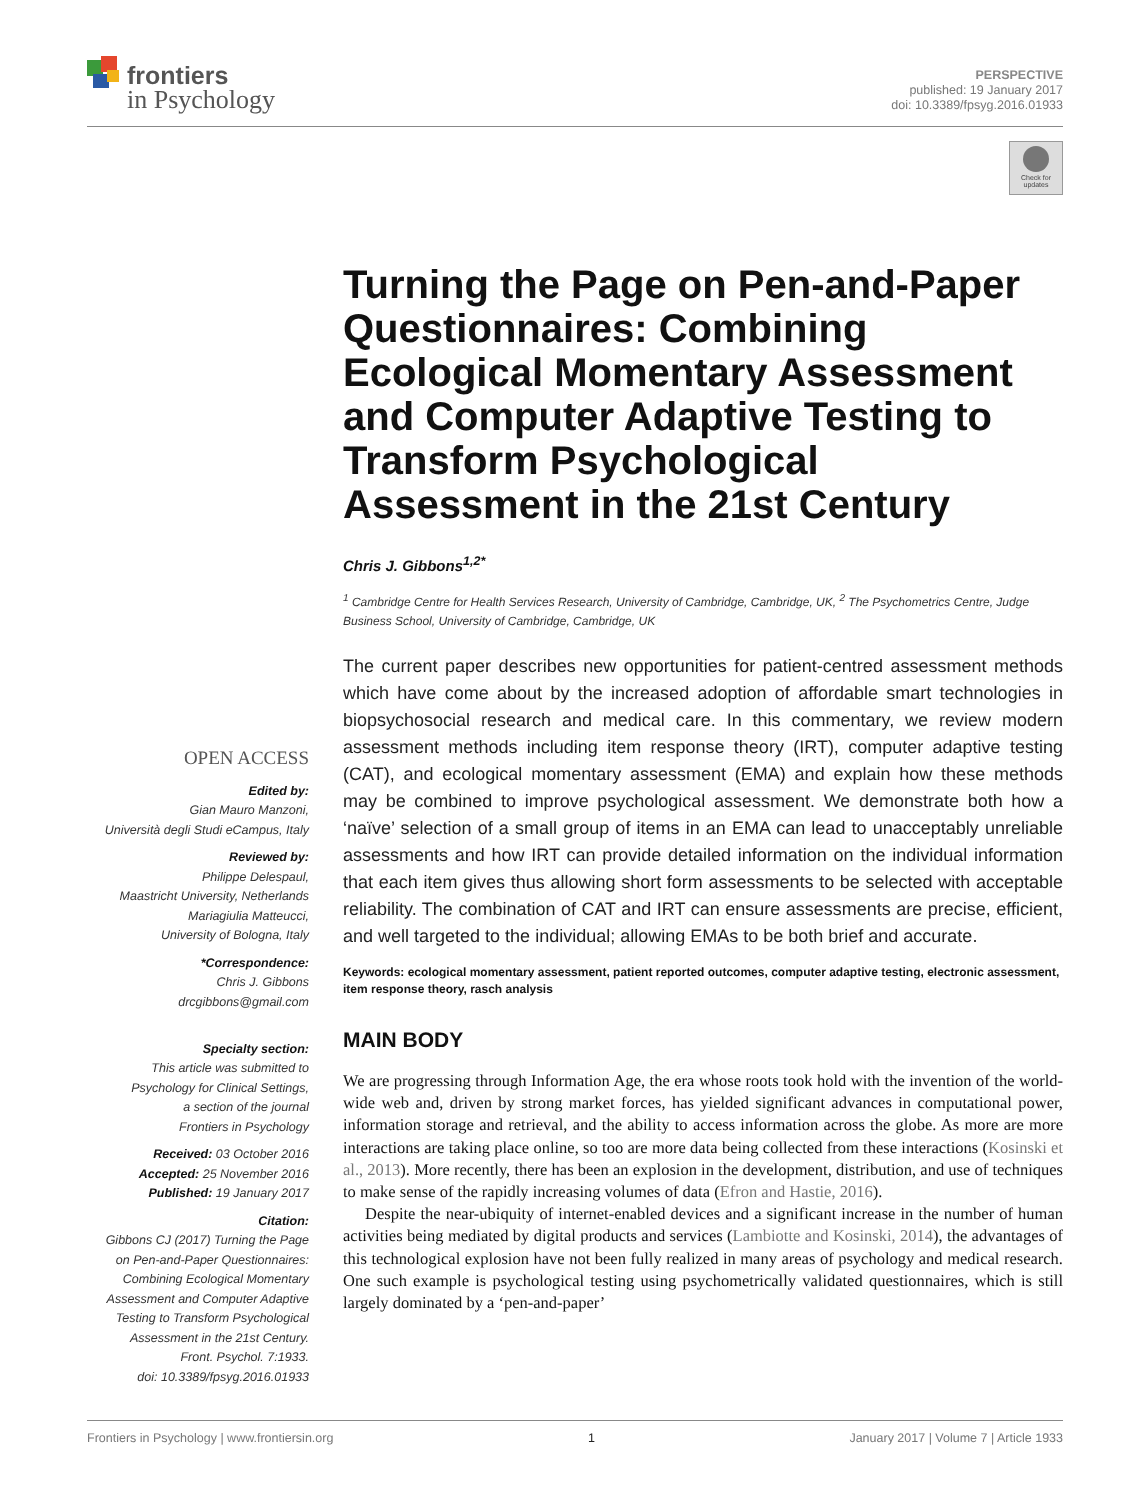frontiers
in Psychology
PERSPECTIVE
published: 19 January 2017
doi: 10.3389/fpsyg.2016.01933
Check for updates
OPEN ACCESS
Edited by:
Gian Mauro Manzoni,
Università degli Studi eCampus, Italy
Reviewed by:
Philippe Delespaul,
Maastricht University, Netherlands
Mariagiulia Matteucci,
University of Bologna, Italy
*Correspondence:
Chris J. Gibbons
drcgibbons@gmail.com
Specialty section:
This article was submitted to
Psychology for Clinical Settings,
a section of the journal
Frontiers in Psychology
Received: 03 October 2016
Accepted: 25 November 2016
Published: 19 January 2017
Citation:
Gibbons CJ (2017) Turning the Page
on Pen-and-Paper Questionnaires:
Combining Ecological Momentary
Assessment and Computer Adaptive
Testing to Transform Psychological
Assessment in the 21st Century.
Front. Psychol. 7:1933.
doi: 10.3389/fpsyg.2016.01933
Turning the Page on Pen-and-Paper Questionnaires: Combining Ecological Momentary Assessment and Computer Adaptive Testing to Transform Psychological Assessment in the 21st Century
Chris J. Gibbons<sup>1,2*</sup>
<sup>1</sup> Cambridge Centre for Health Services Research, University of Cambridge, Cambridge, UK, <sup>2</sup> The Psychometrics Centre, Judge Business School, University of Cambridge, Cambridge, UK
The current paper describes new opportunities for patient-centred assessment methods which have come about by the increased adoption of affordable smart technologies in biopsychosocial research and medical care. In this commentary, we review modern assessment methods including item response theory (IRT), computer adaptive testing (CAT), and ecological momentary assessment (EMA) and explain how these methods may be combined to improve psychological assessment. We demonstrate both how a ‘naïve’ selection of a small group of items in an EMA can lead to unacceptably unreliable assessments and how IRT can provide detailed information on the individual information that each item gives thus allowing short form assessments to be selected with acceptable reliability. The combination of CAT and IRT can ensure assessments are precise, efficient, and well targeted to the individual; allowing EMAs to be both brief and accurate.
Keywords: ecological momentary assessment, patient reported outcomes, computer adaptive testing, electronic assessment, item response theory, rasch analysis
MAIN BODY
We are progressing through Information Age, the era whose roots took hold with the invention of the world-wide web and, driven by strong market forces, has yielded significant advances in computational power, information storage and retrieval, and the ability to access information across the globe. As more are more interactions are taking place online, so too are more data being collected from these interactions (Kosinski et al., 2013). More recently, there has been an explosion in the development, distribution, and use of techniques to make sense of the rapidly increasing volumes of data (Efron and Hastie, 2016).
Despite the near-ubiquity of internet-enabled devices and a significant increase in the number of human activities being mediated by digital products and services (Lambiotte and Kosinski, 2014), the advantages of this technological explosion have not been fully realized in many areas of psychology and medical research. One such example is psychological testing using psychometrically validated questionnaires, which is still largely dominated by a ‘pen-and-paper’
Frontiers in Psychology | www.frontiersin.org 1 January 2017 | Volume 7 | Article 1933